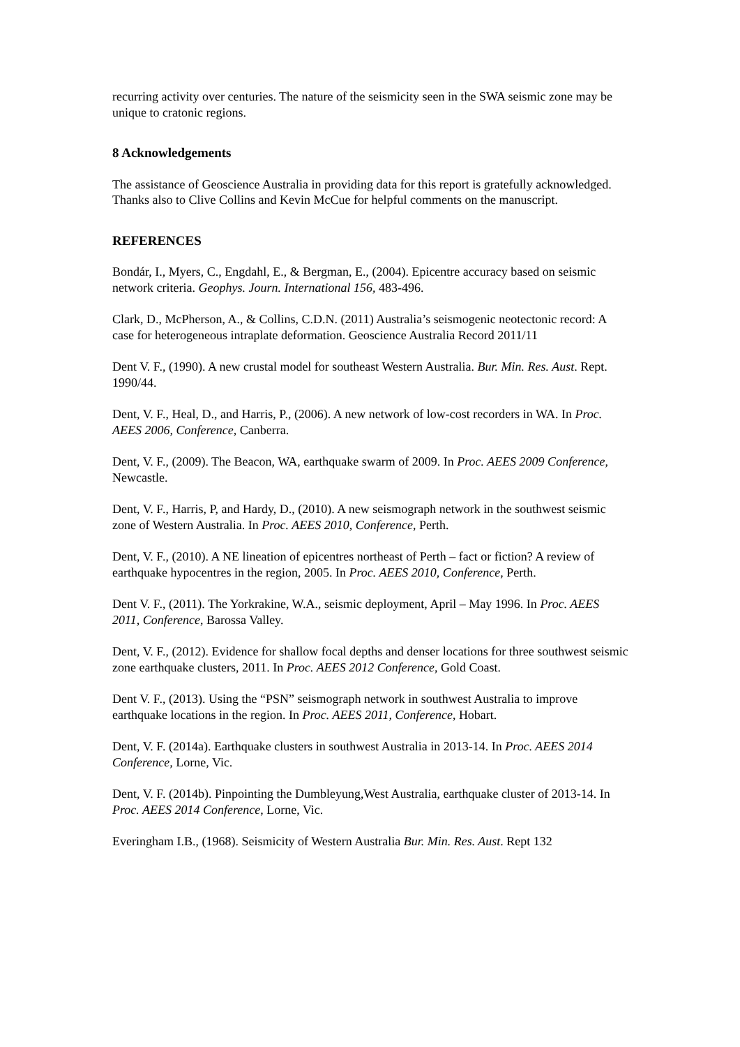recurring activity over centuries. The nature of the seismicity seen in the SWA seismic zone may be unique to cratonic regions.
8 Acknowledgements
The assistance of Geoscience Australia in providing data for this report is gratefully acknowledged. Thanks also to Clive Collins and Kevin McCue for helpful comments on the manuscript.
REFERENCES
Bondár, I., Myers, C., Engdahl, E., & Bergman, E., (2004). Epicentre accuracy based on seismic network criteria. Geophys. Journ. International 156, 483-496.
Clark, D., McPherson, A., & Collins, C.D.N. (2011) Australia’s seismogenic neotectonic record: A case for heterogeneous intraplate deformation. Geoscience Australia Record 2011/11
Dent V. F., (1990). A new crustal model for southeast Western Australia. Bur. Min. Res. Aust. Rept. 1990/44.
Dent, V. F., Heal, D., and Harris, P., (2006). A new network of low-cost recorders in WA. In Proc. AEES 2006, Conference, Canberra.
Dent, V. F., (2009). The Beacon, WA, earthquake swarm of 2009. In Proc. AEES 2009 Conference, Newcastle.
Dent, V. F., Harris, P, and Hardy, D., (2010). A new seismograph network in the southwest seismic zone of Western Australia. In Proc. AEES 2010, Conference, Perth.
Dent, V. F., (2010). A NE lineation of epicentres northeast of Perth – fact or fiction? A review of earthquake hypocentres in the region, 2005. In Proc. AEES 2010, Conference, Perth.
Dent V. F., (2011). The Yorkrakine, W.A., seismic deployment, April – May 1996. In Proc. AEES 2011, Conference, Barossa Valley.
Dent, V. F., (2012). Evidence for shallow focal depths and denser locations for three southwest seismic zone earthquake clusters, 2011. In Proc. AEES 2012 Conference, Gold Coast.
Dent V. F., (2013). Using the “PSN” seismograph network in southwest Australia to improve earthquake locations in the region. In Proc. AEES 2011, Conference, Hobart.
Dent, V. F. (2014a). Earthquake clusters in southwest Australia in 2013-14. In Proc. AEES 2014 Conference, Lorne, Vic.
Dent, V. F. (2014b). Pinpointing the Dumbleyung,West Australia, earthquake cluster of 2013-14. In Proc. AEES 2014 Conference, Lorne, Vic.
Everingham I.B., (1968). Seismicity of Western Australia Bur. Min. Res. Aust. Rept 132